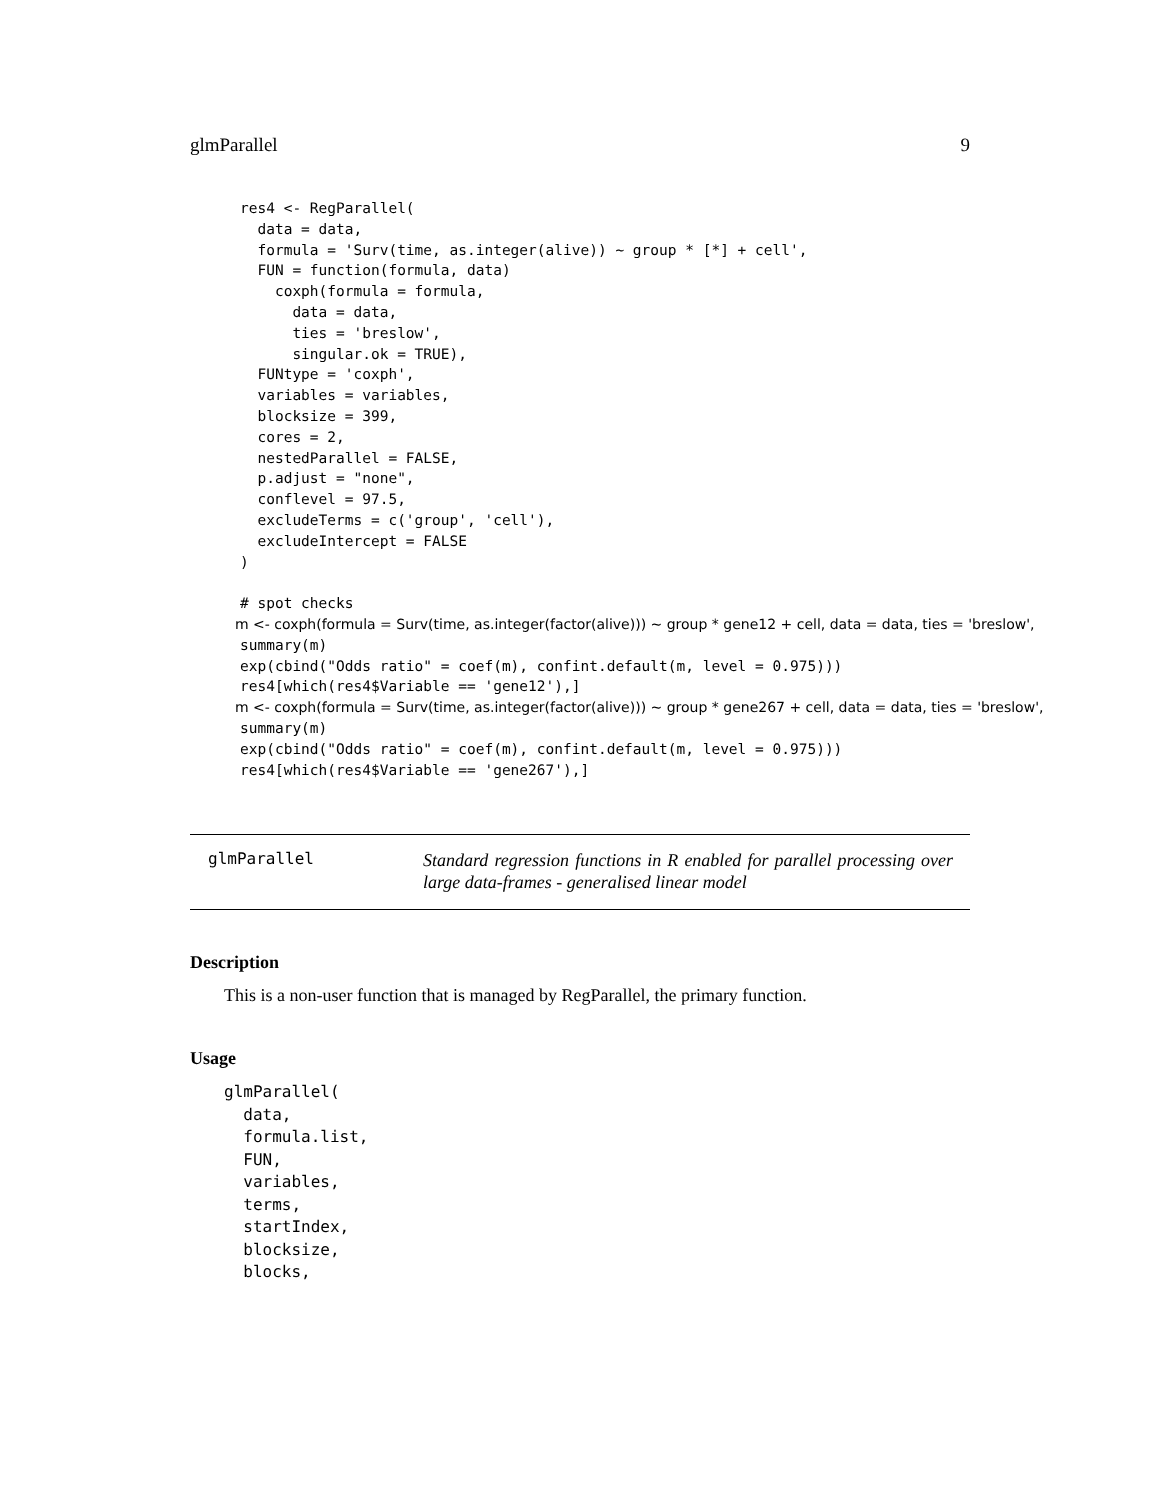glmParallel 9
res4 <- RegParallel(
  data = data,
  formula = 'Surv(time, as.integer(alive)) ~ group * [*] + cell',
  FUN = function(formula, data)
    coxph(formula = formula,
      data = data,
      ties = 'breslow',
      singular.ok = TRUE),
  FUNtype = 'coxph',
  variables = variables,
  blocksize = 399,
  cores = 2,
  nestedParallel = FALSE,
  p.adjust = "none",
  conflevel = 97.5,
  excludeTerms = c('group', 'cell'),
  excludeIntercept = FALSE
)

# spot checks
m <- coxph(formula = Surv(time, as.integer(factor(alive))) ~ group * gene12 + cell, data = data, ties = 'breslow',
summary(m)
exp(cbind("Odds ratio" = coef(m), confint.default(m, level = 0.975)))
res4[which(res4$Variable == 'gene12'),]
m <- coxph(formula = Surv(time, as.integer(factor(alive))) ~ group * gene267 + cell, data = data, ties = 'breslow',
summary(m)
exp(cbind("Odds ratio" = coef(m), confint.default(m, level = 0.975)))
res4[which(res4$Variable == 'gene267'),]
glmParallel
Standard regression functions in R enabled for parallel processing over large data-frames - generalised linear model
Description
This is a non-user function that is managed by RegParallel, the primary function.
Usage
glmParallel(
  data,
  formula.list,
  FUN,
  variables,
  terms,
  startIndex,
  blocksize,
  blocks,